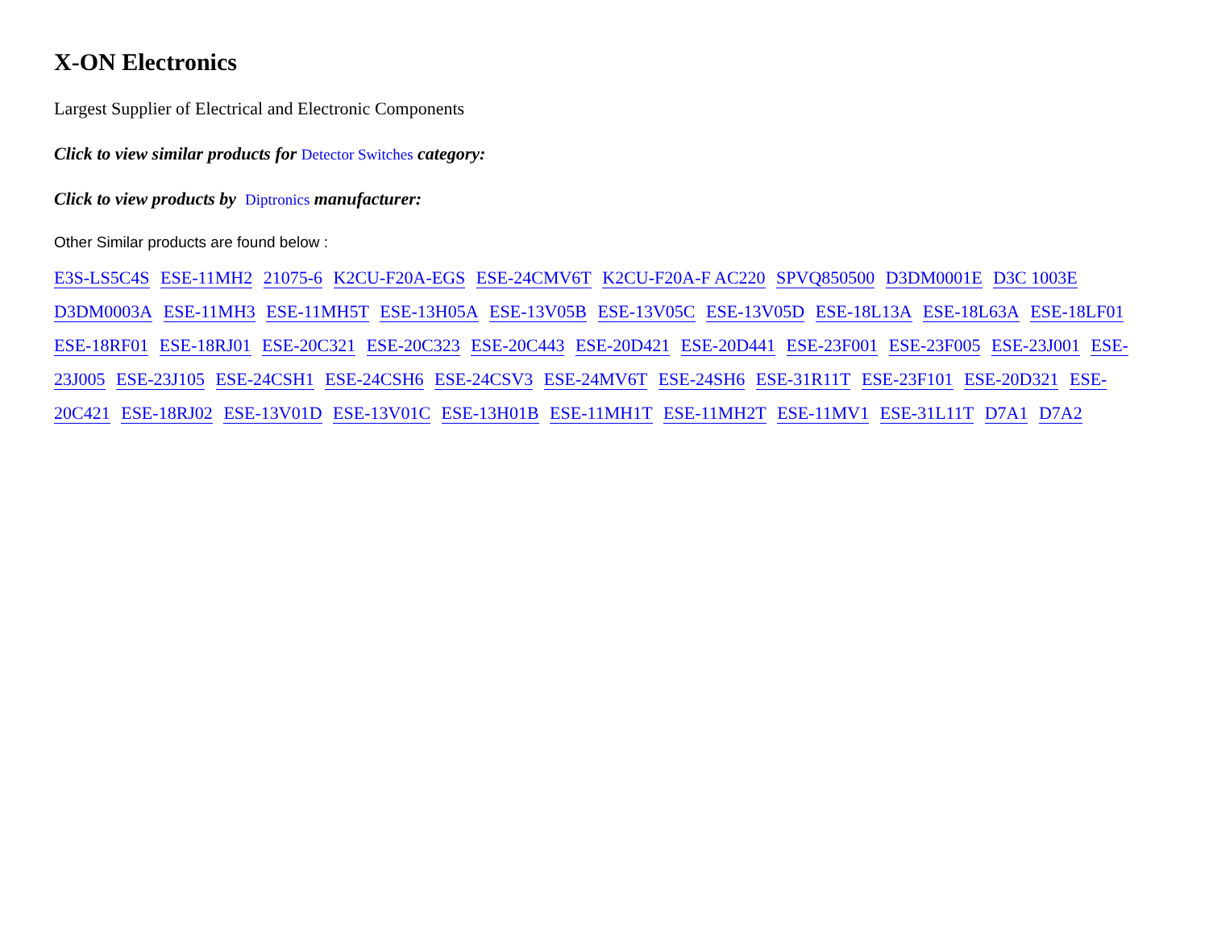X-ON Electronics
Largest Supplier of Electrical and Electronic Components
Click to view similar products for Detector Switches category:
Click to view products by Diptronics manufacturer:
Other Similar products are found below :
E3S-LS5C4S ESE-11MH2 21075-6 K2CU-F20A-EGS ESE-24CMV6T K2CU-F20A-F AC220 SPVQ850500 D3DM0001E D3C 1003E D3DM0003A ESE-11MH3 ESE-11MH5T ESE-13H05A ESE-13V05B ESE-13V05C ESE-13V05D ESE-18L13A ESE-18L63A ESE-18LF01 ESE-18RF01 ESE-18RJ01 ESE-20C321 ESE-20C323 ESE-20C443 ESE-20D421 ESE-20D441 ESE-23F001 ESE-23F005 ESE-23J001 ESE-23J005 ESE-23J105 ESE-24CSH1 ESE-24CSH6 ESE-24CSV3 ESE-24MV6T ESE-24SH6 ESE-31R11T ESE-23F101 ESE-20D321 ESE-20C421 ESE-18RJ02 ESE-13V01D ESE-13V01C ESE-13H01B ESE-11MH1T ESE-11MH2T ESE-11MV1 ESE-31L11T D7A1 D7A2